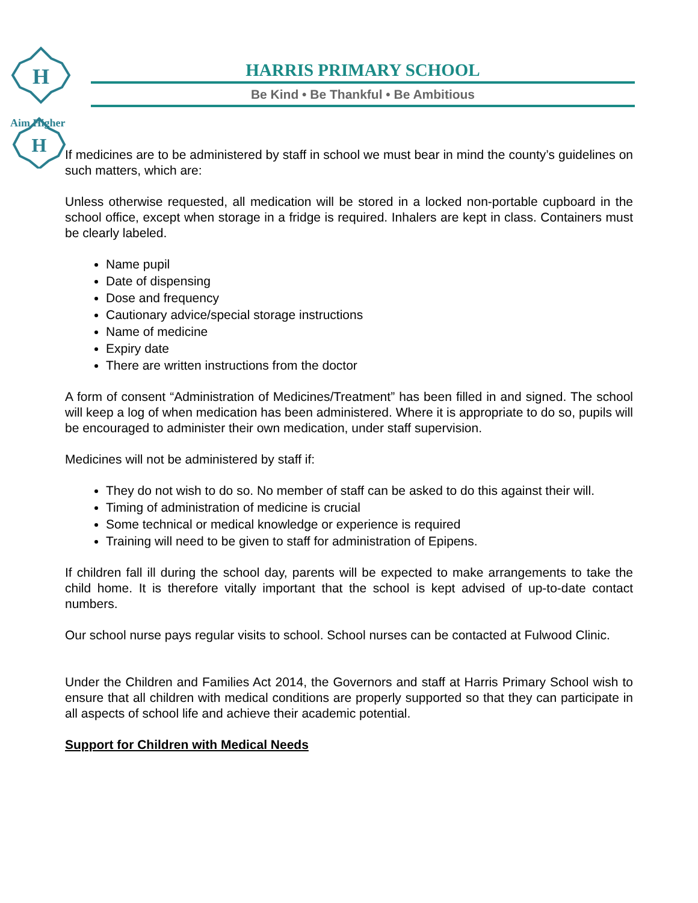H
H
Aim Higher
HARRIS PRIMARY SCHOOL
Be Kind • Be Thankful • Be Ambitious
If medicines are to be administered by staff in school we must bear in mind the county’s guidelines on such matters, which are:
Unless otherwise requested, all medication will be stored in a locked non-portable cupboard in the school office, except when storage in a fridge is required. Inhalers are kept in class. Containers must be clearly labeled.
Name pupil
Date of dispensing
Dose and frequency
Cautionary advice/special storage instructions
Name of medicine
Expiry date
There are written instructions from the doctor
A form of consent “Administration of Medicines/Treatment” has been filled in and signed. The school will keep a log of when medication has been administered. Where it is appropriate to do so, pupils will be encouraged to administer their own medication, under staff supervision.
Medicines will not be administered by staff if:
They do not wish to do so. No member of staff can be asked to do this against their will.
Timing of administration of medicine is crucial
Some technical or medical knowledge or experience is required
Training will need to be given to staff for administration of Epipens.
If children fall ill during the school day, parents will be expected to make arrangements to take the child home. It is therefore vitally important that the school is kept advised of up-to-date contact numbers.
Our school nurse pays regular visits to school. School nurses can be contacted at Fulwood Clinic.
Under the Children and Families Act 2014, the Governors and staff at Harris Primary School wish to ensure that all children with medical conditions are properly supported so that they can participate in all aspects of school life and achieve their academic potential.
Support for Children with Medical Needs